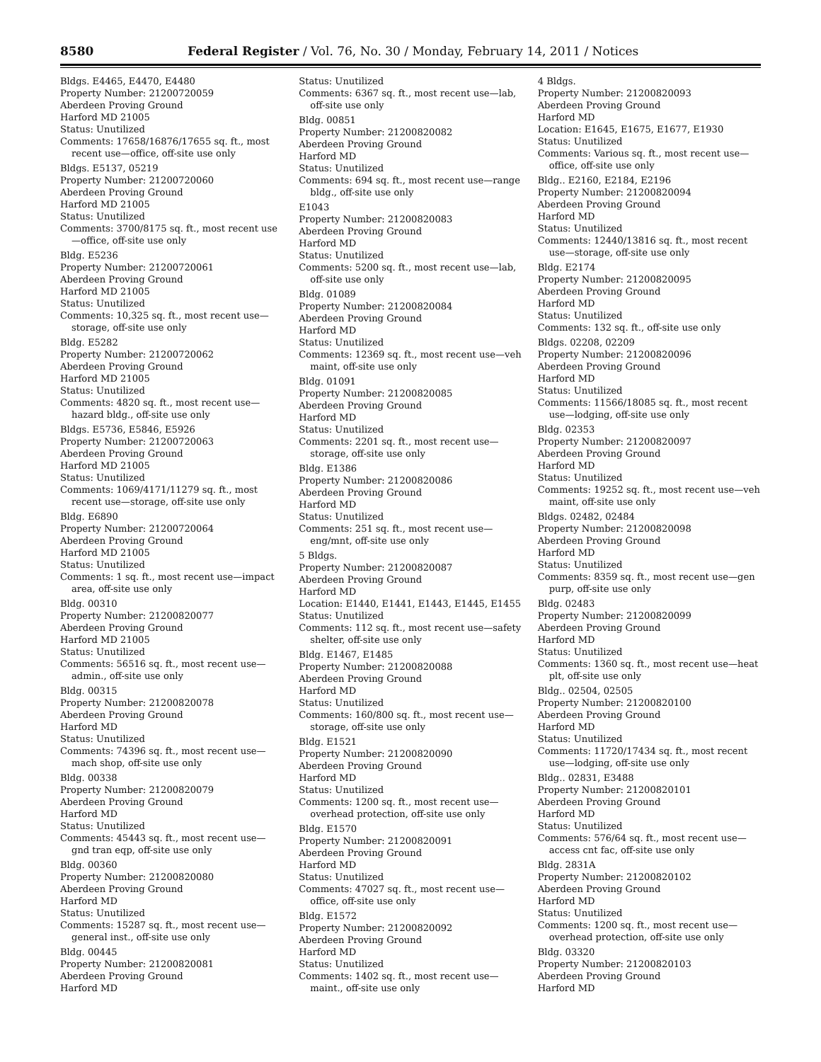8580 Federal Register / Vol. 76, No. 30 / Monday, February 14, 2011 / Notices
Bldgs. E4465, E4470, E4480
Property Number: 21200720059
Aberdeen Proving Ground
Harford MD 21005
Status: Unutilized
Comments: 17658/16876/17655 sq. ft., most recent use—office, off-site use only
Bldgs. E5137, 05219
Property Number: 21200720060
Aberdeen Proving Ground
Harford MD 21005
Status: Unutilized
Comments: 3700/8175 sq. ft., most recent use—office, off-site use only
Bldg. E5236
Property Number: 21200720061
Aberdeen Proving Ground
Harford MD 21005
Status: Unutilized
Comments: 10,325 sq. ft., most recent use—storage, off-site use only
Bldg. E5282
Property Number: 21200720062
Aberdeen Proving Ground
Harford MD 21005
Status: Unutilized
Comments: 4820 sq. ft., most recent use—hazard bldg., off-site use only
Bldgs. E5736, E5846, E5926
Property Number: 21200720063
Aberdeen Proving Ground
Harford MD 21005
Status: Unutilized
Comments: 1069/4171/11279 sq. ft., most recent use—storage, off-site use only
Bldg. E6890
Property Number: 21200720064
Aberdeen Proving Ground
Harford MD 21005
Status: Unutilized
Comments: 1 sq. ft., most recent use—impact area, off-site use only
Bldg. 00310
Property Number: 21200820077
Aberdeen Proving Ground
Harford MD 21005
Status: Unutilized
Comments: 56516 sq. ft., most recent use—admin., off-site use only
Bldg. 00315
Property Number: 21200820078
Aberdeen Proving Ground
Harford MD
Status: Unutilized
Comments: 74396 sq. ft., most recent use—mach shop, off-site use only
Bldg. 00338
Property Number: 21200820079
Aberdeen Proving Ground
Harford MD
Status: Unutilized
Comments: 45443 sq. ft., most recent use—gnd tran eqp, off-site use only
Bldg. 00360
Property Number: 21200820080
Aberdeen Proving Ground
Harford MD
Status: Unutilized
Comments: 15287 sq. ft., most recent use—general inst., off-site use only
Bldg. 00445
Property Number: 21200820081
Aberdeen Proving Ground
Harford MD
Status: Unutilized
Comments: 6367 sq. ft., most recent use—lab, off-site use only
Bldg. 00851
Property Number: 21200820082
Aberdeen Proving Ground
Harford MD
Status: Unutilized
Comments: 694 sq. ft., most recent use—range bldg., off-site use only
E1043
Property Number: 21200820083
Aberdeen Proving Ground
Harford MD
Status: Unutilized
Comments: 5200 sq. ft., most recent use—lab, off-site use only
Bldg. 01089
Property Number: 21200820084
Aberdeen Proving Ground
Harford MD
Status: Unutilized
Comments: 12369 sq. ft., most recent use—veh maint, off-site use only
Bldg. 01091
Property Number: 21200820085
Aberdeen Proving Ground
Harford MD
Status: Unutilized
Comments: 2201 sq. ft., most recent use—storage, off-site use only
Bldg. E1386
Property Number: 21200820086
Aberdeen Proving Ground
Harford MD
Status: Unutilized
Comments: 251 sq. ft., most recent use—eng/mnt, off-site use only
5 Bldgs.
Property Number: 21200820087
Aberdeen Proving Ground
Harford MD
Location: E1440, E1441, E1443, E1445, E1455
Status: Unutilized
Comments: 112 sq. ft., most recent use—safety shelter, off-site use only
Bldg. E1467, E1485
Property Number: 21200820088
Aberdeen Proving Ground
Harford MD
Status: Unutilized
Comments: 160/800 sq. ft., most recent use—storage, off-site use only
Bldg. E1521
Property Number: 21200820090
Aberdeen Proving Ground
Harford MD
Status: Unutilized
Comments: 1200 sq. ft., most recent use—overhead protection, off-site use only
Bldg. E1570
Property Number: 21200820091
Aberdeen Proving Ground
Harford MD
Status: Unutilized
Comments: 47027 sq. ft., most recent use—office, off-site use only
Bldg. E1572
Property Number: 21200820092
Aberdeen Proving Ground
Harford MD
Status: Unutilized
Comments: 1402 sq. ft., most recent use—maint., off-site use only
4 Bldgs.
Property Number: 21200820093
Aberdeen Proving Ground
Harford MD
Location: E1645, E1675, E1677, E1930
Status: Unutilized
Comments: Various sq. ft., most recent use—office, off-site use only
Bldg.. E2160, E2184, E2196
Property Number: 21200820094
Aberdeen Proving Ground
Harford MD
Status: Unutilized
Comments: 12440/13816 sq. ft., most recent use—storage, off-site use only
Bldg. E2174
Property Number: 21200820095
Aberdeen Proving Ground
Harford MD
Status: Unutilized
Comments: 132 sq. ft., off-site use only
Bldgs. 02208, 02209
Property Number: 21200820096
Aberdeen Proving Ground
Harford MD
Status: Unutilized
Comments: 11566/18085 sq. ft., most recent use—lodging, off-site use only
Bldg. 02353
Property Number: 21200820097
Aberdeen Proving Ground
Harford MD
Status: Unutilized
Comments: 19252 sq. ft., most recent use—veh maint, off-site use only
Bldgs. 02482, 02484
Property Number: 21200820098
Aberdeen Proving Ground
Harford MD
Status: Unutilized
Comments: 8359 sq. ft., most recent use—gen purp, off-site use only
Bldg. 02483
Property Number: 21200820099
Aberdeen Proving Ground
Harford MD
Status: Unutilized
Comments: 1360 sq. ft., most recent use—heat plt, off-site use only
Bldg.. 02504, 02505
Property Number: 21200820100
Aberdeen Proving Ground
Harford MD
Status: Unutilized
Comments: 11720/17434 sq. ft., most recent use—lodging, off-site use only
Bldg.. 02831, E3488
Property Number: 21200820101
Aberdeen Proving Ground
Harford MD
Status: Unutilized
Comments: 576/64 sq. ft., most recent use—access cnt fac, off-site use only
Bldg. 2831A
Property Number: 21200820102
Aberdeen Proving Ground
Harford MD
Status: Unutilized
Comments: 1200 sq. ft., most recent use—overhead protection, off-site use only
Bldg. 03320
Property Number: 21200820103
Aberdeen Proving Ground
Harford MD